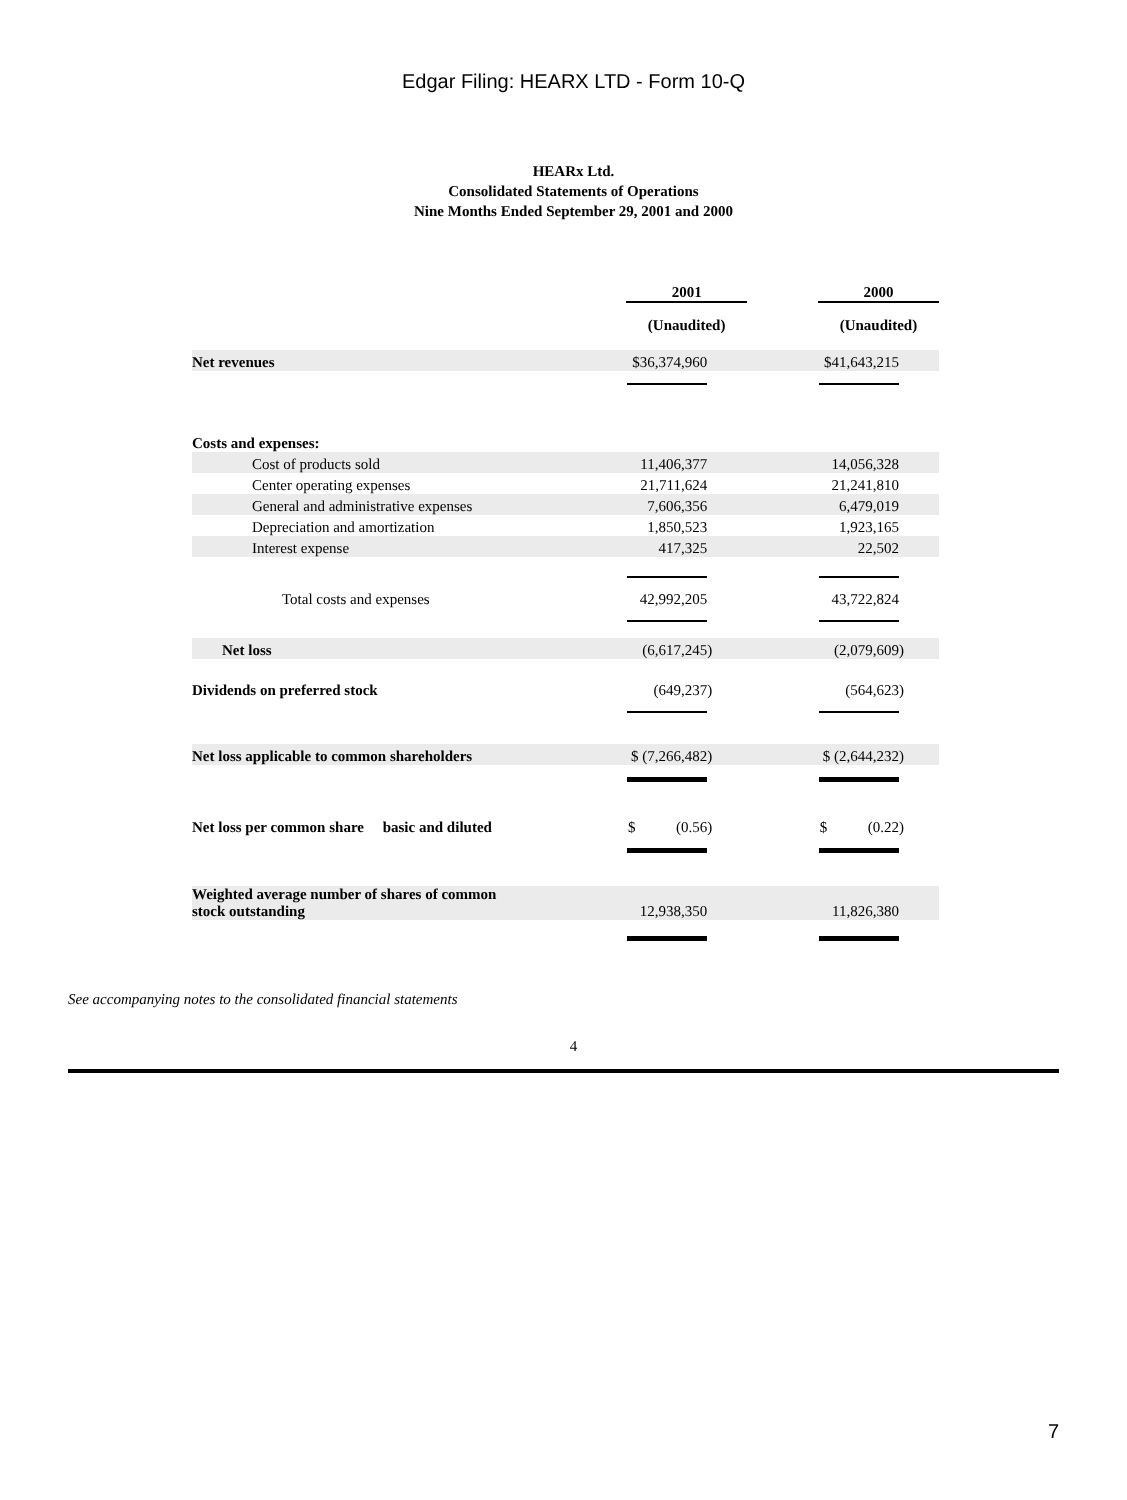Edgar Filing: HEARX LTD - Form 10-Q
HEARx Ltd.
Consolidated Statements of Operations
Nine Months Ended September 29, 2001 and 2000
| | | 2001 | | | 2000 |
| | | (Unaudited) | | | (Unaudited) |
| Net revenues | | $36,374,960 | | | $41,643,215 |
| Costs and expenses: | | | | | |
| Cost of products sold | | 11,406,377 | | | 14,056,328 |
| Center operating expenses | | 21,711,624 | | | 21,241,810 |
| General and administrative expenses | | 7,606,356 | | | 6,479,019 |
| Depreciation and amortization | | 1,850,523 | | | 1,923,165 |
| Interest expense | | 417,325 | | | 22,502 |
| Total costs and expenses | | 42,992,205 | | | 43,722,824 |
| Net loss | | (6,617,245) | | | (2,079,609) |
| Dividends on preferred stock | | (649,237) | | | (564,623) |
| Net loss applicable to common shareholders | | $ (7,266,482) | | | $ (2,644,232) |
| Net loss per common share basic and diluted | | $ (0.56) | | | $ (0.22) |
| Weighted average number of shares of common stock outstanding | | 12,938,350 | | | 11,826,380 |
See accompanying notes to the consolidated financial statements
4
7